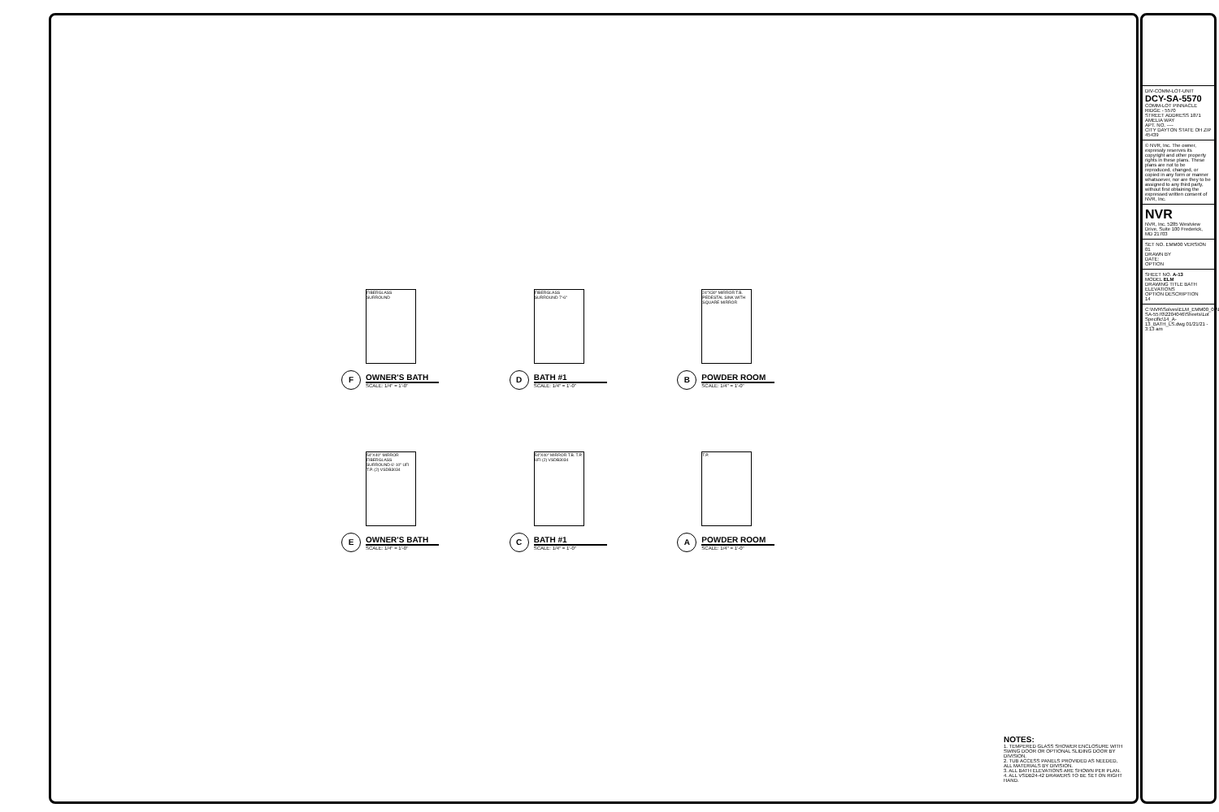FIBERGLASS SURROUND
F
OWNER'S BATH
SCALE: 1/4" = 1'-0"
FIBERGLASS SURROUND 7'-6"
D
BATH #1
SCALE: 1/4" = 1'-0"
24"X30" MIRROR T.B. PEDESTAL SINK WITH SQUARE MIRROR
B
POWDER ROOM
SCALE: 1/4" = 1'-0"
54"X40" MIRROR FIBERGLASS SURROUND 6'-10" UFI T.P. (2) VSDB3034
E
OWNER'S BATH
SCALE: 1/4" = 1'-0"
54"X40" MIRROR T.B. T.P. UFI (2) VSDB3034
C
BATH #1
SCALE: 1/4" = 1'-0"
T.P.
A
POWDER ROOM
SCALE: 1/4" = 1'-0"
NOTES:
1. TEMPERED GLASS SHOWER ENCLOSURE WITH SWING DOOR OR OPTIONAL SLIDING DOOR BY DIVISION.
2. TUB ACCESS PANELS PROVIDED AS NEEDED, ALL MATERIALS BY DIVISION.
3. ALL BATH ELEVATIONS ARE SHOWN PER PLAN.
4. ALL VSDB24-42 DRAWERS TO BE SET ON RIGHT HAND.
DIV-COMM-LOT-UNIT DCY-SA-5570
COMM-LOT PINNACLE RIDGE - 5570
STREET ADDRESS 1871 AMELIA WAY
APT. NO. ----
CITY DAYTON STATE OH ZIP 45439
© NVR, Inc. The owner, expressly reserves its copyright and other property rights in these plans. These plans are not to be reproduced, changed, or copied in any form or manner whatsoever, nor are they to be assigned to any third party, without first obtaining the expressed written consent of NVR, Inc.
NVR
NVR, Inc. 5285 Westview Drive, Suite 100 Frederick, MD 21703
SET NO. EMM00 VERSION 01
DRAWN BY
DATE:
OPTION
SHEET NO. A-13
MODEL ELM
DRAWING TITLE BATH ELEVATIONS
OPTION DESCRIPTION
14
C:\NVR\Solves\ELM_EMM00_01\DCY-SA-5570\2204046\Sheets\Lot Specific\14_A-13_BATH_LS.dwg 01/21/21 - 3:13 am